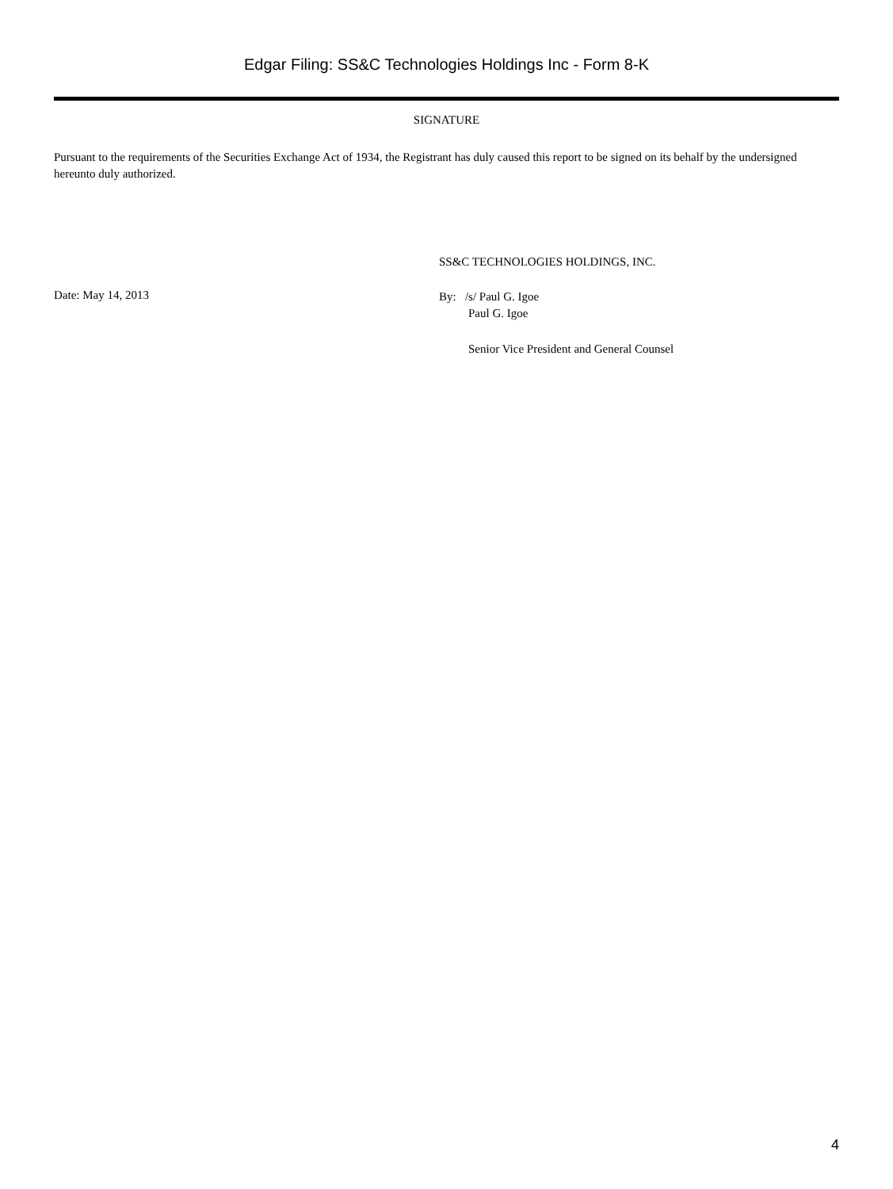Edgar Filing: SS&C Technologies Holdings Inc - Form 8-K
SIGNATURE
Pursuant to the requirements of the Securities Exchange Act of 1934, the Registrant has duly caused this report to be signed on its behalf by the undersigned hereunto duly authorized.
Date: May 14, 2013
SS&C TECHNOLOGIES HOLDINGS, INC.
By: /s/ Paul G. Igoe
Paul G. Igoe
Senior Vice President and General Counsel
4